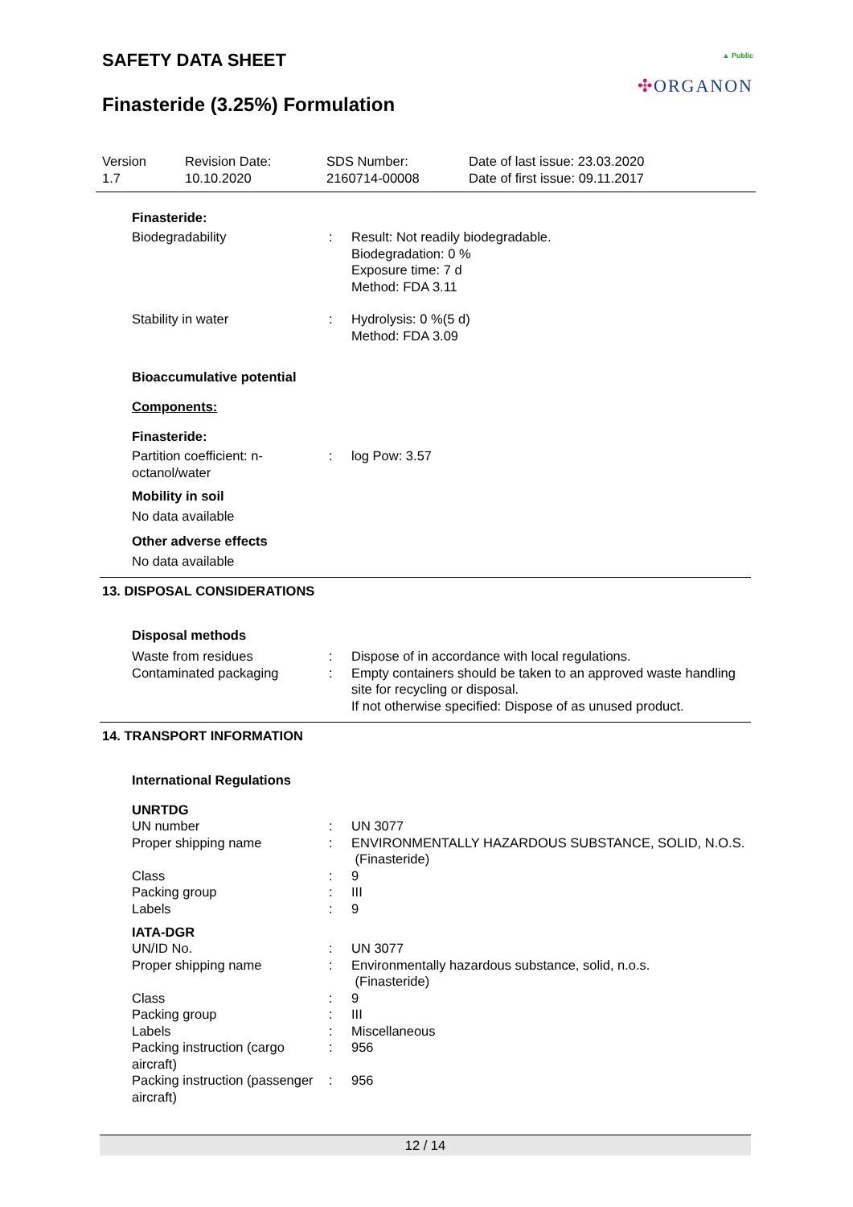SAFETY DATA SHEET
Finasteride (3.25%) Formulation
▲ Public
✣ORGANON
| Version 1.7 | Revision Date: 10.10.2020 | SDS Number: 2160714-00008 | Date of last issue: 23.03.2020 Date of first issue: 09.11.2017 |
Finasteride:
| Biodegradability | : | Result: Not readily biodegradable. Biodegradation: 0 % Exposure time: 7 d Method: FDA 3.11 |
| Stability in water | : | Hydrolysis: 0 %(5 d) Method: FDA 3.09 |
Bioaccumulative potential
Components:
Finasteride:
| Partition coefficient: n-octanol/water | : | log Pow: 3.57 |
Mobility in soil
No data available
Other adverse effects
No data available
13. DISPOSAL CONSIDERATIONS
Disposal methods
| Waste from residues | : | Dispose of in accordance with local regulations. |
| Contaminated packaging | : | Empty containers should be taken to an approved waste handling site for recycling or disposal. If not otherwise specified: Dispose of as unused product. |
14. TRANSPORT INFORMATION
International Regulations
UNRTDG
| UN number | : | UN 3077 |
| Proper shipping name | : | ENVIRONMENTALLY HAZARDOUS SUBSTANCE, SOLID, N.O.S. (Finasteride) |
| Class | : | 9 |
| Packing group | : | III |
| Labels | : | 9 |
IATA-DGR
| UN/ID No. | : | UN 3077 |
| Proper shipping name | : | Environmentally hazardous substance, solid, n.o.s. (Finasteride) |
| Class | : | 9 |
| Packing group | : | III |
| Labels | : | Miscellaneous |
| Packing instruction (cargo aircraft) | : | 956 |
| Packing instruction (passenger aircraft) | : | 956 |
12 / 14